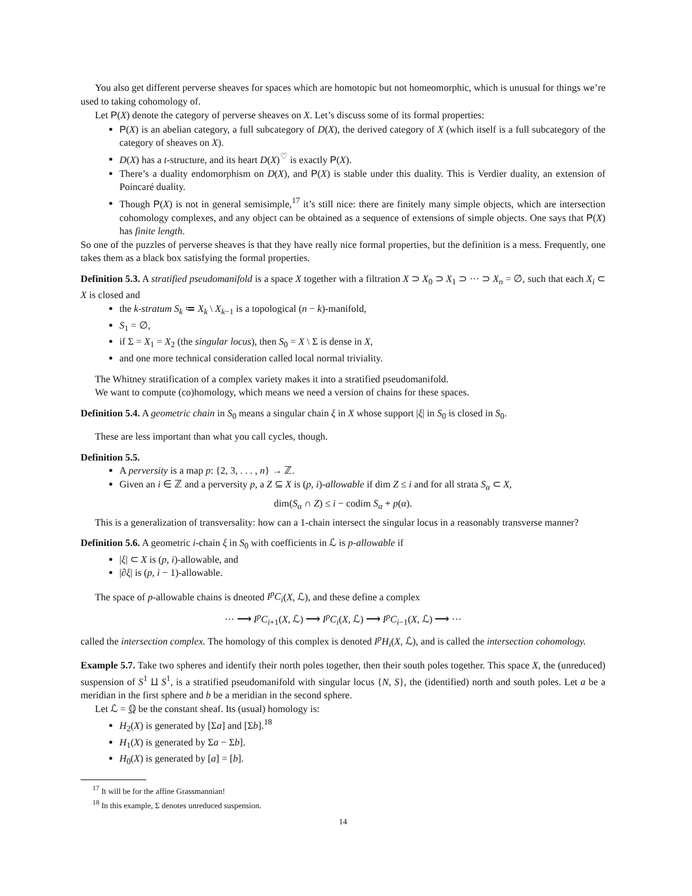You also get different perverse sheaves for spaces which are homotopic but not homeomorphic, which is unusual for things we’re used to taking cohomology of.
Let P(X) denote the category of perverse sheaves on X. Let’s discuss some of its formal properties:
P(X) is an abelian category, a full subcategory of D(X), the derived category of X (which itself is a full subcategory of the category of sheaves on X).
D(X) has a t-structure, and its heart D(X)<sup>♡</sup> is exactly P(X).
There’s a duality endomorphism on D(X), and P(X) is stable under this duality. This is Verdier duality, an extension of Poincaré duality.
Though P(X) is not in general semisimple,<sup>17</sup> it’s still nice: there are finitely many simple objects, which are intersection cohomology complexes, and any object can be obtained as a sequence of extensions of simple objects. One says that P(X) has finite length.
So one of the puzzles of perverse sheaves is that they have really nice formal properties, but the definition is a mess. Frequently, one takes them as a black box satisfying the formal properties.
Definition 5.3. A stratified pseudomanifold is a space X together with a filtration X ⊃ X<sub>0</sub> ⊃ X<sub>1</sub> ⊃ ··· ⊃ X<sub>n</sub> = ∅, such that each X<sub>i</sub> ⊂ X is closed and
the k-stratum S<sub>k</sub> ≔ X<sub>k</sub> \ X<sub>k−1</sub> is a topological (n − k)-manifold,
S<sub>1</sub> = ∅,
if Σ = X<sub>1</sub> = X<sub>2</sub> (the singular locus), then S<sub>0</sub> = X \ Σ is dense in X,
and one more technical consideration called local normal triviality.
The Whitney stratification of a complex variety makes it into a stratified pseudomanifold.
We want to compute (co)homology, which means we need a version of chains for these spaces.
Definition 5.4. A geometric chain in S<sub>0</sub> means a singular chain ξ in X whose support |ξ| in S<sub>0</sub> is closed in S<sub>0</sub>.
These are less important than what you call cycles, though.
Definition 5.5.
A perversity is a map p: {2, 3, . . . , n} → ℤ.
Given an i ∈ ℤ and a perversity p, a Z ⊆ X is (p, i)-allowable if dim Z ≤ i and for all strata S<sub>α</sub> ⊂ X,
dim(S<sub>α</sub> ∩ Z) ≤ i − codim S<sub>α</sub> + p(α).
This is a generalization of transversality: how can a 1-chain intersect the singular locus in a reasonably transverse manner?
Definition 5.6. A geometric i-chain ξ in S<sub>0</sub> with coefficients in ℒ is p-allowable if
|ξ| ⊂ X is (p, i)-allowable, and
|∂ξ| is (p, i − 1)-allowable.
The space of p-allowable chains is dneoted I<sup>p</sup>C<sub>i</sub>(X, ℒ), and these define a complex
··· ⟶ I<sup>p</sup>C<sub>i+1</sub>(X, ℒ) ⟶ I<sup>p</sup>C<sub>i</sub>(X, ℒ) ⟶ I<sup>p</sup>C<sub>i−1</sub>(X, ℒ) ⟶ ···
called the intersection complex. The homology of this complex is denoted I<sup>p</sup>H<sub>i</sub>(X, ℒ), and is called the intersection cohomology.
Example 5.7. Take two spheres and identify their north poles together, then their south poles together. This space X, the (unreduced) suspension of S<sup>1</sup> ⨿ S<sup>1</sup>, is a stratified pseudomanifold with singular locus {N, S}, the (identified) north and south poles. Let a be a meridian in the first sphere and b be a meridian in the second sphere.
Let ℒ = ℚ be the constant sheaf. Its (usual) homology is:
H<sub>2</sub>(X) is generated by [Σa] and [Σb].<sup>18</sup>
H<sub>1</sub>(X) is generated by Σa − Σb].
H<sub>0</sub>(X) is generated by [a] = [b].
<sup>17</sup> It will be for the affine Grassmannian!
<sup>18</sup> In this example, Σ denotes unreduced suspension.
14